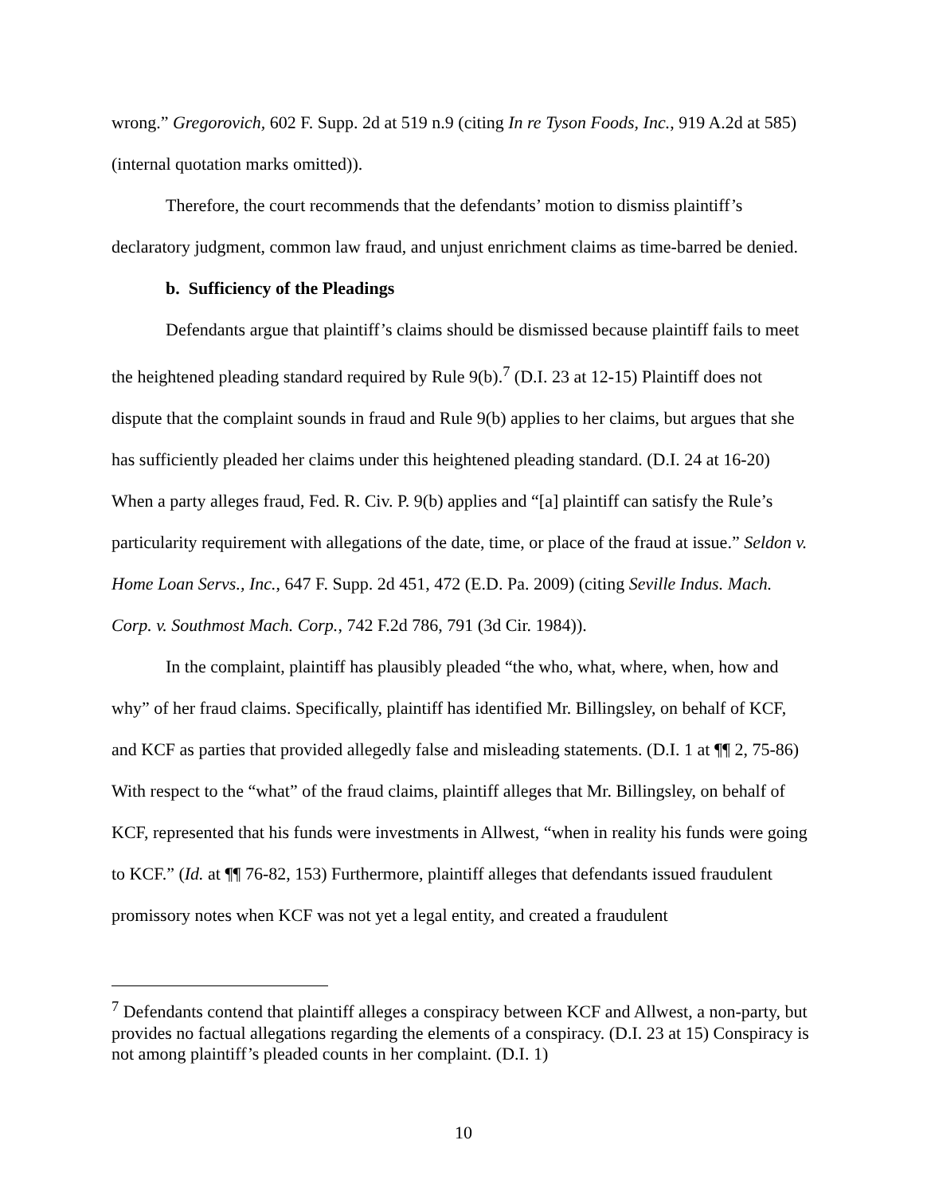wrong.” Gregorovich, 602 F. Supp. 2d at 519 n.9 (citing In re Tyson Foods, Inc., 919 A.2d at 585) (internal quotation marks omitted)).
Therefore, the court recommends that the defendants’ motion to dismiss plaintiff’s declaratory judgment, common law fraud, and unjust enrichment claims as time-barred be denied.
b. Sufficiency of the Pleadings
Defendants argue that plaintiff’s claims should be dismissed because plaintiff fails to meet the heightened pleading standard required by Rule 9(b).<sup>7</sup> (D.I. 23 at 12-15) Plaintiff does not dispute that the complaint sounds in fraud and Rule 9(b) applies to her claims, but argues that she has sufficiently pleaded her claims under this heightened pleading standard. (D.I. 24 at 16-20) When a party alleges fraud, Fed. R. Civ. P. 9(b) applies and “[a] plaintiff can satisfy the Rule’s particularity requirement with allegations of the date, time, or place of the fraud at issue.” Seldon v. Home Loan Servs., Inc., 647 F. Supp. 2d 451, 472 (E.D. Pa. 2009) (citing Seville Indus. Mach. Corp. v. Southmost Mach. Corp., 742 F.2d 786, 791 (3d Cir. 1984)).
In the complaint, plaintiff has plausibly pleaded “the who, what, where, when, how and why” of her fraud claims. Specifically, plaintiff has identified Mr. Billingsley, on behalf of KCF, and KCF as parties that provided allegedly false and misleading statements. (D.I. 1 at ¶¶ 2, 75-86) With respect to the “what” of the fraud claims, plaintiff alleges that Mr. Billingsley, on behalf of KCF, represented that his funds were investments in Allwest, “when in reality his funds were going to KCF.” (Id. at ¶¶ 76-82, 153) Furthermore, plaintiff alleges that defendants issued fraudulent promissory notes when KCF was not yet a legal entity, and created a fraudulent
<sup>7</sup> Defendants contend that plaintiff alleges a conspiracy between KCF and Allwest, a non-party, but provides no factual allegations regarding the elements of a conspiracy. (D.I. 23 at 15) Conspiracy is not among plaintiff’s pleaded counts in her complaint. (D.I. 1)
10